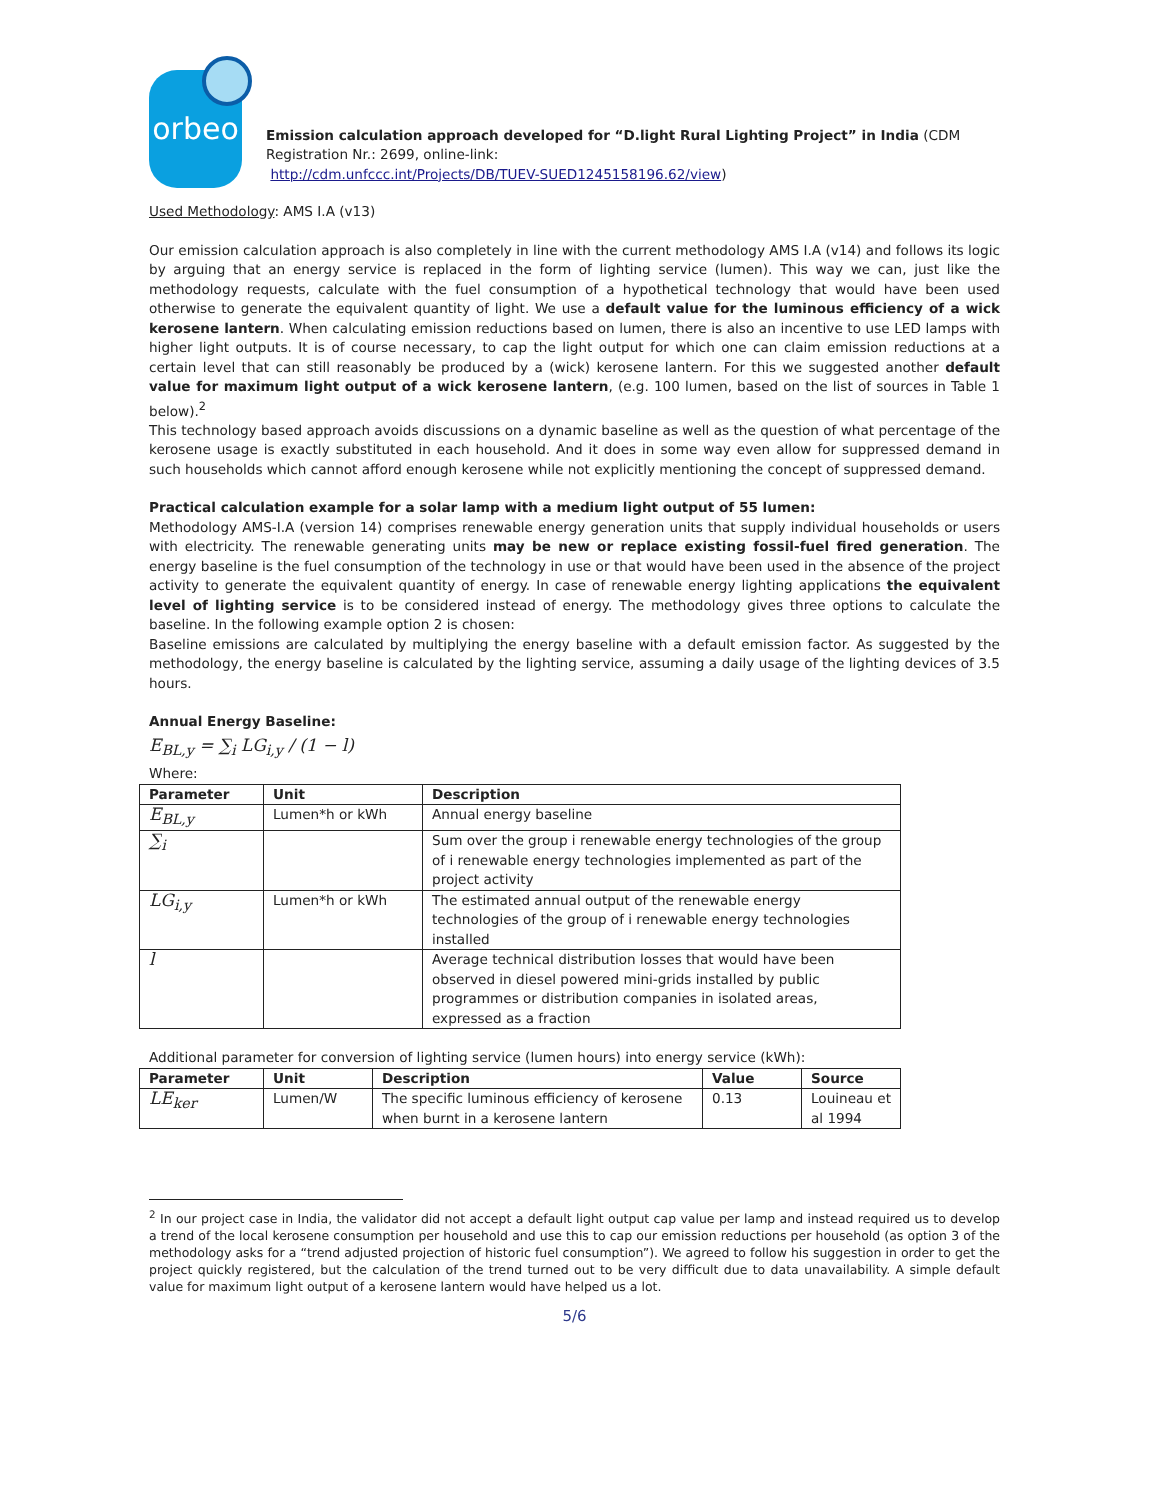orbeo
Emission calculation approach developed for “D.light Rural Lighting Project” in India (CDM Registration Nr.: 2699, online-link:
http://cdm.unfccc.int/Projects/DB/TUEV-SUED1245158196.62/view)
Used Methodology: AMS I.A (v13)
Our emission calculation approach is also completely in line with the current methodology AMS I.A (v14) and follows its logic by arguing that an energy service is replaced in the form of lighting service (lumen). This way we can, just like the methodology requests, calculate with the fuel consumption of a hypothetical technology that would have been used otherwise to generate the equivalent quantity of light. We use a default value for the luminous efficiency of a wick kerosene lantern. When calculating emission reductions based on lumen, there is also an incentive to use LED lamps with higher light outputs. It is of course necessary, to cap the light output for which one can claim emission reductions at a certain level that can still reasonably be produced by a (wick) kerosene lantern. For this we suggested another default value for maximum light output of a wick kerosene lantern, (e.g. 100 lumen, based on the list of sources in Table 1 below).<sup>2</sup>
This technology based approach avoids discussions on a dynamic baseline as well as the question of what percentage of the kerosene usage is exactly substituted in each household. And it does in some way even allow for suppressed demand in such households which cannot afford enough kerosene while not explicitly mentioning the concept of suppressed demand.
Practical calculation example for a solar lamp with a medium light output of 55 lumen:
Methodology AMS-I.A (version 14) comprises renewable energy generation units that supply individual households or users with electricity. The renewable generating units may be new or replace existing fossil-fuel fired generation. The energy baseline is the fuel consumption of the technology in use or that would have been used in the absence of the project activity to generate the equivalent quantity of energy. In case of renewable energy lighting applications the equivalent level of lighting service is to be considered instead of energy. The methodology gives three options to calculate the baseline. In the following example option 2 is chosen:
Baseline emissions are calculated by multiplying the energy baseline with a default emission factor. As suggested by the methodology, the energy baseline is calculated by the lighting service, assuming a daily usage of the lighting devices of 3.5 hours.
Annual Energy Baseline:
E<sub>BL,y</sub> = ∑<sub>i</sub> LG<sub>i,y</sub> / (1 − l)
Where:
| Parameter | Unit | Description |
| --- | --- | --- |
| E<sub>BL,y</sub> | Lumen*h or kWh | Annual energy baseline |
| ∑<sub>i</sub> | | Sum over the group i renewable energy technologies of the group of i renewable energy technologies implemented as part of the project activity |
| LG<sub>i,y</sub> | Lumen*h or kWh | The estimated annual output of the renewable energy technologies of the group of i renewable energy technologies installed |
| l | | Average technical distribution losses that would have been observed in diesel powered mini-grids installed by public programmes or distribution companies in isolated areas, expressed as a fraction |
Additional parameter for conversion of lighting service (lumen hours) into energy service (kWh):
| Parameter | Unit | Description | Value | Source |
| --- | --- | --- | --- | --- |
| LE<sub>ker</sub> | Lumen/W | The specific luminous efficiency of kerosene when burnt in a kerosene lantern | 0.13 | Louineau et al 1994 |
<sup>2</sup> In our project case in India, the validator did not accept a default light output cap value per lamp and instead required us to develop a trend of the local kerosene consumption per household and use this to cap our emission reductions per household (as option 3 of the methodology asks for a “trend adjusted projection of historic fuel consumption”). We agreed to follow his suggestion in order to get the project quickly registered, but the calculation of the trend turned out to be very difficult due to data unavailability. A simple default value for maximum light output of a kerosene lantern would have helped us a lot.
5/6